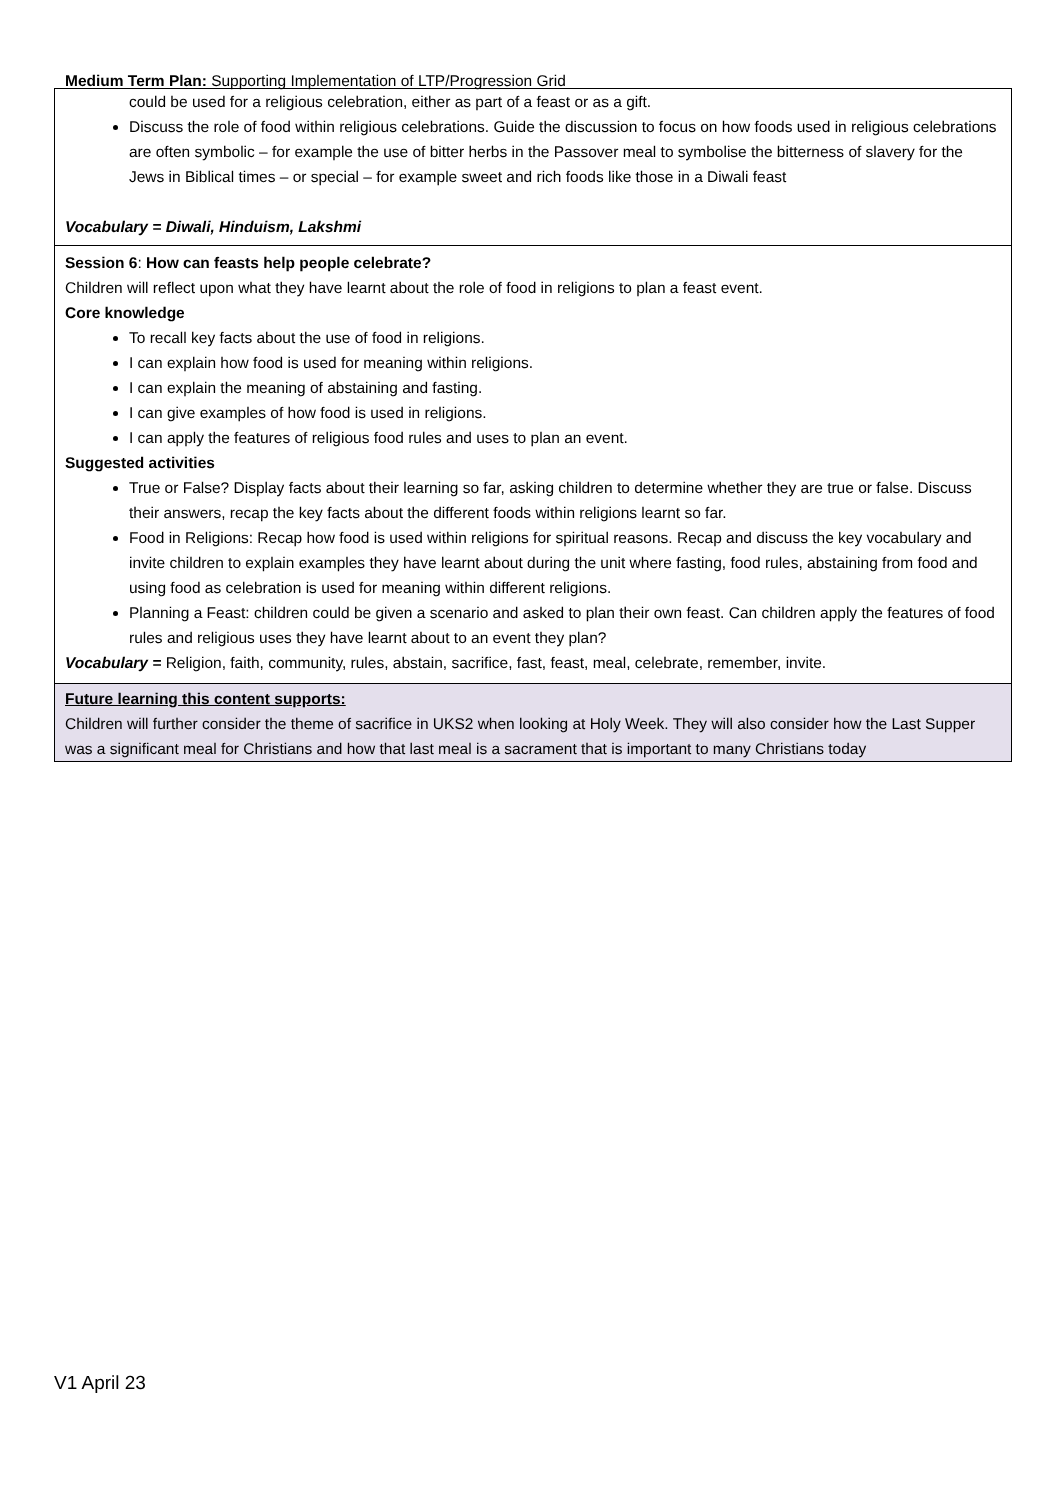Medium Term Plan: Supporting Implementation of LTP/Progression Grid
| could be used for a religious celebration, either as part of a feast or as a gift. Discuss the role of food within religious celebrations. Guide the discussion to focus on how foods used in religious celebrations are often symbolic – for example the use of bitter herbs in the Passover meal to symbolise the bitterness of slavery for the Jews in Biblical times – or special – for example sweet and rich foods like those in a Diwali feast Vocabulary = Diwali, Hinduism, Lakshmi |
| Session 6 : How can feasts help people celebrate? Children will reflect upon what they have learnt about the role of food in religions to plan a feast event. Core knowledge To recall key facts about the use of food in religions. I can explain how food is used for meaning within religions. I can explain the meaning of abstaining and fasting. I can give examples of how food is used in religions. I can apply the features of religious food rules and uses to plan an event. Suggested activities True or False? Display facts about their learning so far, asking children to determine whether they are true or false. Discuss their answers, recap the key facts about the different foods within religions learnt so far. Food in Religions: Recap how food is used within religions for spiritual reasons. Recap and discuss the key vocabulary and invite children to explain examples they have learnt about during the unit where fasting, food rules, abstaining from food and using food as celebration is used for meaning within different religions. Planning a Feast: children could be given a scenario and asked to plan their own feast. Can children apply the features of food rules and religious uses they have learnt about to an event they plan? Vocabulary = Religion, faith, community, rules, abstain, sacrifice, fast, feast, meal, celebrate, remember, invite. |
| Future learning this content supports: Children will further consider the theme of sacrifice in UKS2 when looking at Holy Week. They will also consider how the Last Supper was a significant meal for Christians and how that last meal is a sacrament that is important to many Christians today |
V1 April 23